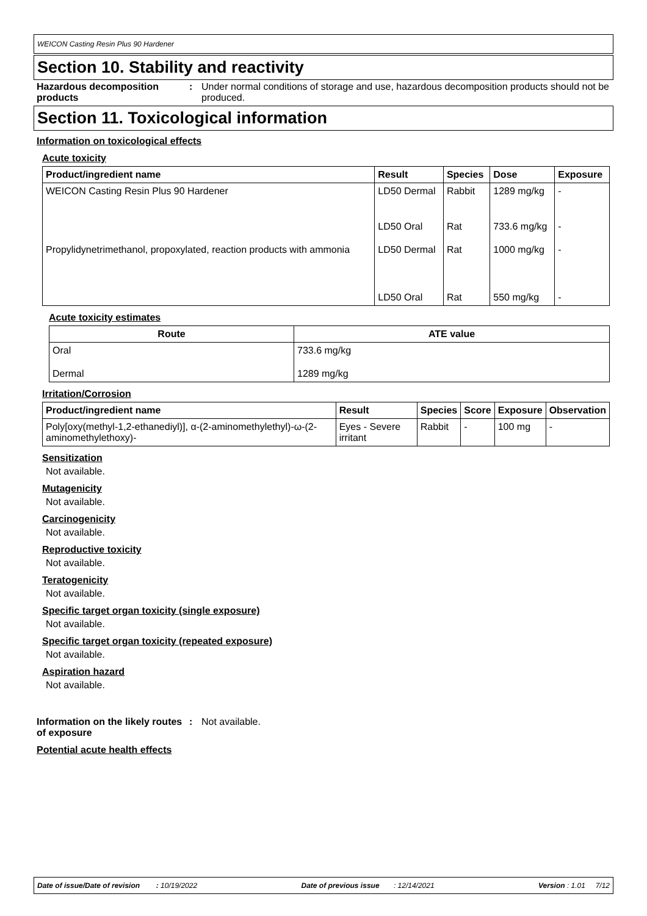WEICON Casting Resin Plus 90 Hardener
Section 10. Stability and reactivity
Hazardous decomposition products
: Under normal conditions of storage and use, hazardous decomposition products should not be produced.
Section 11. Toxicological information
Information on toxicological effects
Acute toxicity
| Product/ingredient name | Result | Species | Dose | Exposure |
| --- | --- | --- | --- | --- |
| WEICON Casting Resin Plus 90 Hardener | LD50 Dermal | Rabbit | 1289 mg/kg | - |
| | LD50 Oral | Rat | 733.6 mg/kg | - |
| Propylidynetrimethanol, propoxylated, reaction products with ammonia | LD50 Dermal | Rat | 1000 mg/kg | - |
| | LD50 Oral | Rat | 550 mg/kg | - |
Acute toxicity estimates
| Route | ATE value |
| --- | --- |
| Oral | 733.6 mg/kg |
| Dermal | 1289 mg/kg |
Irritation/Corrosion
| Product/ingredient name | Result | Species | Score | Exposure | Observation |
| --- | --- | --- | --- | --- | --- |
| Poly[oxy(methyl-1,2-ethanediyl)], α-(2-aminomethylethyl)-ω-(2-aminomethylethoxy)- | Eyes - Severe irritant | Rabbit | - | 100 mg | - |
Sensitization
Not available.
Mutagenicity
Not available.
Carcinogenicity
Not available.
Reproductive toxicity
Not available.
Teratogenicity
Not available.
Specific target organ toxicity (single exposure)
Not available.
Specific target organ toxicity (repeated exposure)
Not available.
Aspiration hazard
Not available.
Information on the likely routes of exposure
: Not available.
Potential acute health effects
Date of issue/Date of revision : 10/19/2022 Date of previous issue : 12/14/2021 Version : 1.01 7/12